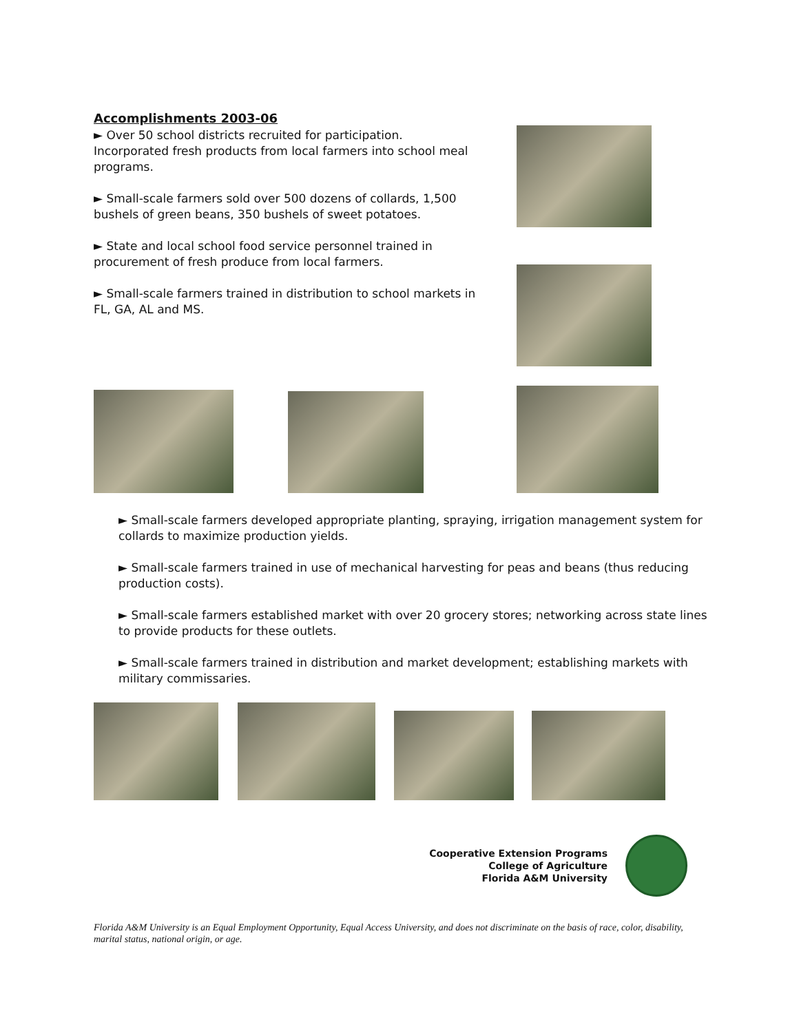Accomplishments 2003-06
► Over 50 school districts recruited for participation. Incorporated fresh products from local farmers into school meal programs.
► Small-scale farmers sold over 500 dozens of collards, 1,500 bushels of green beans, 350 bushels of sweet potatoes.
► State and local school food service personnel trained in procurement of fresh produce from local farmers.
► Small-scale farmers trained in distribution to school markets in FL, GA, AL and MS.
► Small-scale farmers developed appropriate planting, spraying, irrigation management system for collards to maximize production yields.
► Small-scale farmers trained in use of mechanical harvesting for peas and beans (thus reducing production costs).
► Small-scale farmers established market with over 20 grocery stores; networking across state lines to provide products for these outlets.
► Small-scale farmers trained in distribution and market development; establishing markets with military commissaries.
Cooperative Extension Programs
College of Agriculture
Florida A&M University
Florida A&M University is an Equal Employment Opportunity, Equal Access University, and does not discriminate on the basis of race, color, disability, marital status, national origin, or age.